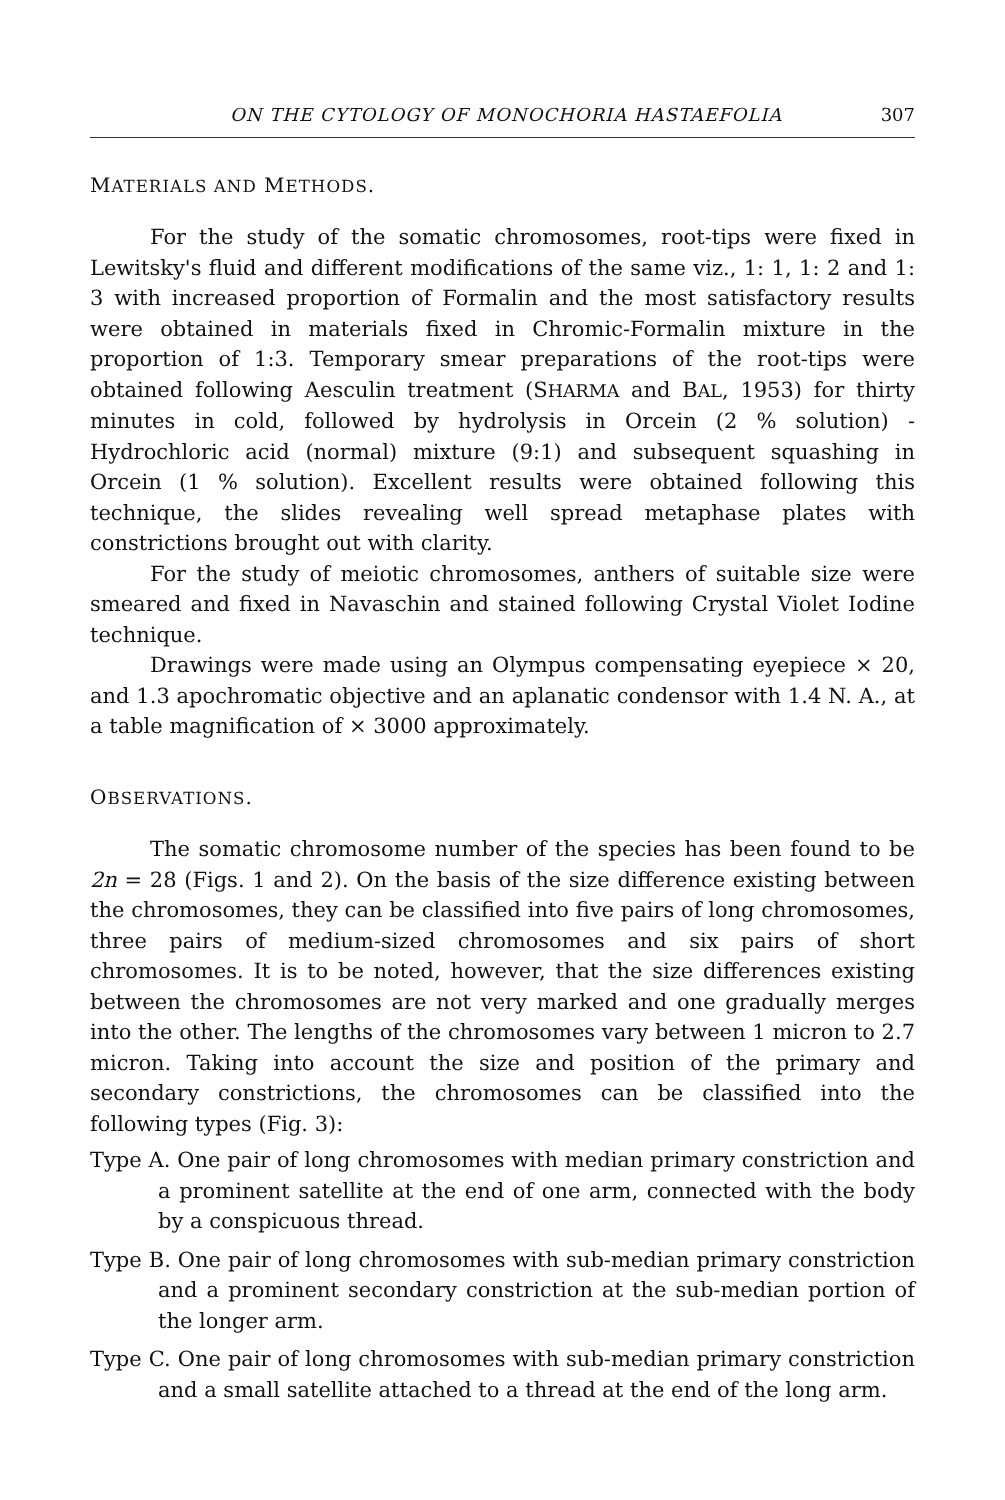ON THE CYTOLOGY OF MONOCHORIA HASTAEFOLIA 307
MATERIALS AND METHODS.
For the study of the somatic chromosomes, root-tips were fixed in Lewitsky's fluid and different modifications of the same viz., 1: 1, 1: 2 and 1: 3 with increased proportion of Formalin and the most satisfactory results were obtained in materials fixed in Chromic-Formalin mixture in the proportion of 1:3. Temporary smear preparations of the root-tips were obtained following Aesculin treatment (SHARMA and BAL, 1953) for thirty minutes in cold, followed by hydrolysis in Orcein (2 % solution) - Hydrochloric acid (normal) mixture (9:1) and subsequent squashing in Orcein (1 % solution). Excellent results were obtained following this technique, the slides revealing well spread metaphase plates with constrictions brought out with clarity.
For the study of meiotic chromosomes, anthers of suitable size were smeared and fixed in Navaschin and stained following Crystal Violet Iodine technique.
Drawings were made using an Olympus compensating eyepiece × 20, and 1.3 apochromatic objective and an aplanatic condensor with 1.4 N. A., at a table magnification of × 3000 approximately.
OBSERVATIONS.
The somatic chromosome number of the species has been found to be 2n = 28 (Figs. 1 and 2). On the basis of the size difference existing between the chromosomes, they can be classified into five pairs of long chromosomes, three pairs of medium-sized chromosomes and six pairs of short chromosomes. It is to be noted, however, that the size differences existing between the chromosomes are not very marked and one gradually merges into the other. The lengths of the chromosomes vary between 1 micron to 2.7 micron. Taking into account the size and position of the primary and secondary constrictions, the chromosomes can be classified into the following types (Fig. 3):
Type A. One pair of long chromosomes with median primary constriction and a prominent satellite at the end of one arm, connected with the body by a conspicuous thread.
Type B. One pair of long chromosomes with sub-median primary constriction and a prominent secondary constriction at the sub-median portion of the longer arm.
Type C. One pair of long chromosomes with sub-median primary constriction and a small satellite attached to a thread at the end of the long arm.